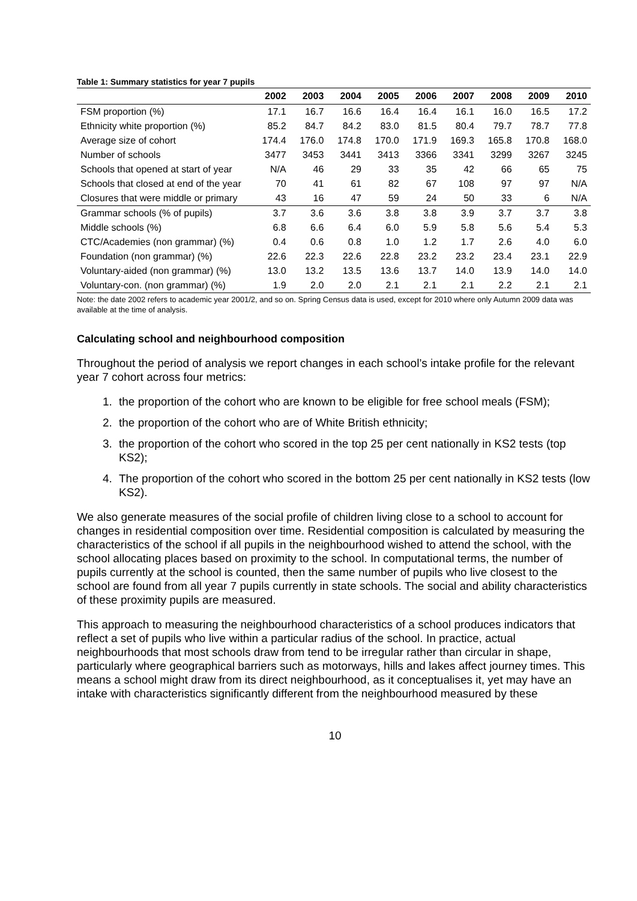Table 1: Summary statistics for year 7 pupils
| | 2002 | 2003 | 2004 | 2005 | 2006 | 2007 | 2008 | 2009 | 2010 |
| --- | --- | --- | --- | --- | --- | --- | --- | --- | --- |
| FSM proportion (%) | 17.1 | 16.7 | 16.6 | 16.4 | 16.4 | 16.1 | 16.0 | 16.5 | 17.2 |
| Ethnicity white proportion (%) | 85.2 | 84.7 | 84.2 | 83.0 | 81.5 | 80.4 | 79.7 | 78.7 | 77.8 |
| Average size of cohort | 174.4 | 176.0 | 174.8 | 170.0 | 171.9 | 169.3 | 165.8 | 170.8 | 168.0 |
| Number of schools | 3477 | 3453 | 3441 | 3413 | 3366 | 3341 | 3299 | 3267 | 3245 |
| Schools that opened at start of year | N/A | 46 | 29 | 33 | 35 | 42 | 66 | 65 | 75 |
| Schools that closed at end of the year | 70 | 41 | 61 | 82 | 67 | 108 | 97 | 97 | N/A |
| Closures that were middle or primary | 43 | 16 | 47 | 59 | 24 | 50 | 33 | 6 | N/A |
| Grammar schools (% of pupils) | 3.7 | 3.6 | 3.6 | 3.8 | 3.8 | 3.9 | 3.7 | 3.7 | 3.8 |
| Middle schools (%) | 6.8 | 6.6 | 6.4 | 6.0 | 5.9 | 5.8 | 5.6 | 5.4 | 5.3 |
| CTC/Academies (non grammar) (%) | 0.4 | 0.6 | 0.8 | 1.0 | 1.2 | 1.7 | 2.6 | 4.0 | 6.0 |
| Foundation (non grammar) (%) | 22.6 | 22.3 | 22.6 | 22.8 | 23.2 | 23.2 | 23.4 | 23.1 | 22.9 |
| Voluntary-aided (non grammar) (%) | 13.0 | 13.2 | 13.5 | 13.6 | 13.7 | 14.0 | 13.9 | 14.0 | 14.0 |
| Voluntary-con. (non grammar) (%) | 1.9 | 2.0 | 2.0 | 2.1 | 2.1 | 2.1 | 2.2 | 2.1 | 2.1 |
Note: the date 2002 refers to academic year 2001/2, and so on. Spring Census data is used, except for 2010 where only Autumn 2009 data was available at the time of analysis.
Calculating school and neighbourhood composition
Throughout the period of analysis we report changes in each school’s intake profile for the relevant year 7 cohort across four metrics:
1. the proportion of the cohort who are known to be eligible for free school meals (FSM);
2. the proportion of the cohort who are of White British ethnicity;
3. the proportion of the cohort who scored in the top 25 per cent nationally in KS2 tests (top KS2);
4. The proportion of the cohort who scored in the bottom 25 per cent nationally in KS2 tests (low KS2).
We also generate measures of the social profile of children living close to a school to account for changes in residential composition over time. Residential composition is calculated by measuring the characteristics of the school if all pupils in the neighbourhood wished to attend the school, with the school allocating places based on proximity to the school. In computational terms, the number of pupils currently at the school is counted, then the same number of pupils who live closest to the school are found from all year 7 pupils currently in state schools. The social and ability characteristics of these proximity pupils are measured.
This approach to measuring the neighbourhood characteristics of a school produces indicators that reflect a set of pupils who live within a particular radius of the school. In practice, actual neighbourhoods that most schools draw from tend to be irregular rather than circular in shape, particularly where geographical barriers such as motorways, hills and lakes affect journey times. This means a school might draw from its direct neighbourhood, as it conceptualises it, yet may have an intake with characteristics significantly different from the neighbourhood measured by these
10